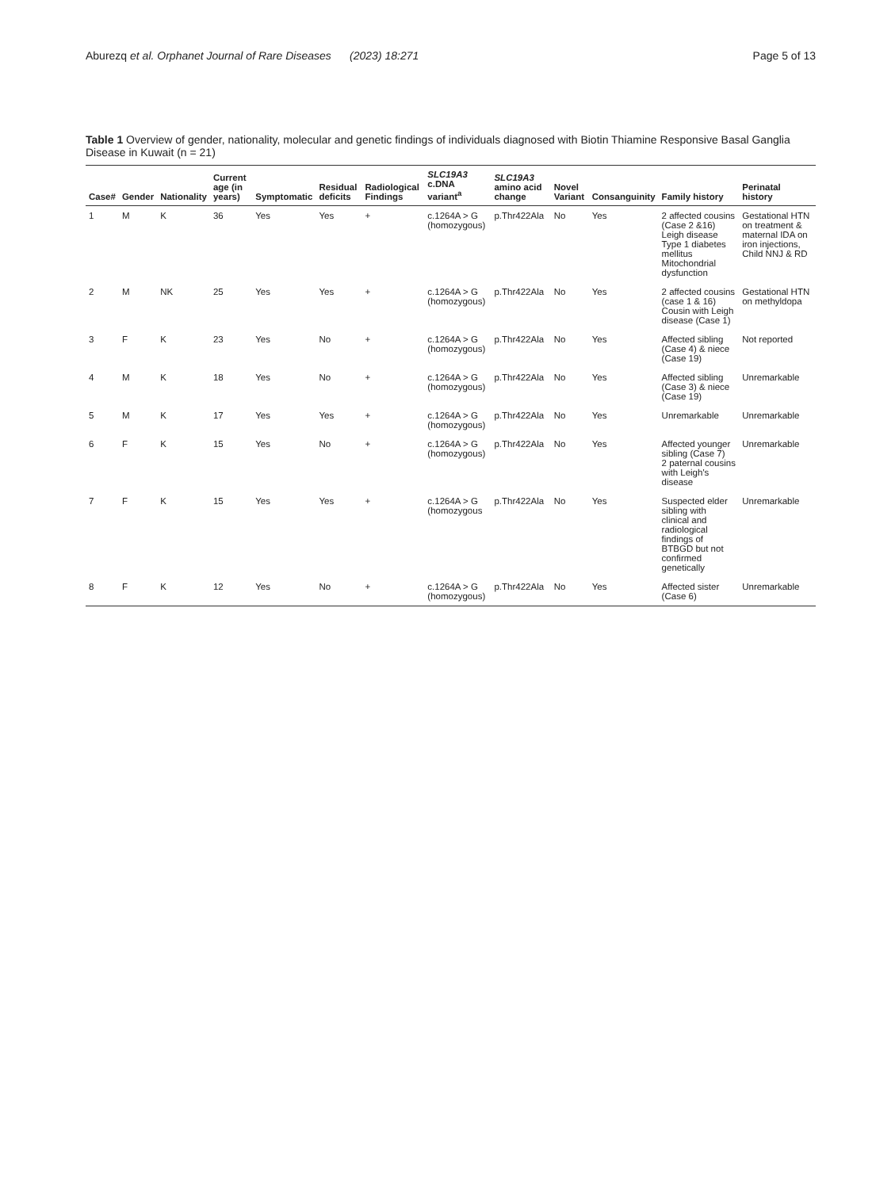Aburezq et al. Orphanet Journal of Rare Diseases (2023) 18:271 Page 5 of 13
Table 1 Overview of gender, nationality, molecular and genetic findings of individuals diagnosed with Biotin Thiamine Responsive Basal Ganglia Disease in Kuwait (n = 21)
| Case# | Gender | Nationality | Current age (in years) | Symptomatic | Residual deficits | Radiological Findings | SLC19A3 c.DNA variant<sup>a</sup> | SLC19A3 amino acid change | Novel Variant | Consanguinity | Family history | Perinatal history |
| --- | --- | --- | --- | --- | --- | --- | --- | --- | --- | --- | --- | --- |
| 1 | M | K | 36 | Yes | Yes | + | c.1264A > G (homozygous) | p.Thr422Ala | No | Yes | 2 affected cousins (Case 2 &16) Leigh disease Type 1 diabetes mellitus Mitochondrial dysfunction | Gestational HTN on treatment & maternal IDA on iron injections, Child NNJ & RD |
| 2 | M | NK | 25 | Yes | Yes | + | c.1264A > G (homozygous) | p.Thr422Ala | No | Yes | 2 affected cousins (case 1 & 16) Cousin with Leigh disease (Case 1) | Gestational HTN on methyldopa |
| 3 | F | K | 23 | Yes | No | + | c.1264A > G (homozygous) | p.Thr422Ala | No | Yes | Affected sibling (Case 4) & niece (Case 19) | Not reported |
| 4 | M | K | 18 | Yes | No | + | c.1264A > G (homozygous) | p.Thr422Ala | No | Yes | Affected sibling (Case 3) & niece (Case 19) | Unremarkable |
| 5 | M | K | 17 | Yes | Yes | + | c.1264A > G (homozygous) | p.Thr422Ala | No | Yes | Unremarkable | Unremarkable |
| 6 | F | K | 15 | Yes | No | + | c.1264A > G (homozygous) | p.Thr422Ala | No | Yes | Affected younger sibling (Case 7) 2 paternal cousins with Leigh's disease | Unremarkable |
| 7 | F | K | 15 | Yes | Yes | + | c.1264A > G (homozygous | p.Thr422Ala | No | Yes | Suspected elder sibling with clinical and radiological findings of BTBGD but not confirmed genetically | Unremarkable |
| 8 | F | K | 12 | Yes | No | + | c.1264A > G (homozygous) | p.Thr422Ala | No | Yes | Affected sister (Case 6) | Unremarkable |